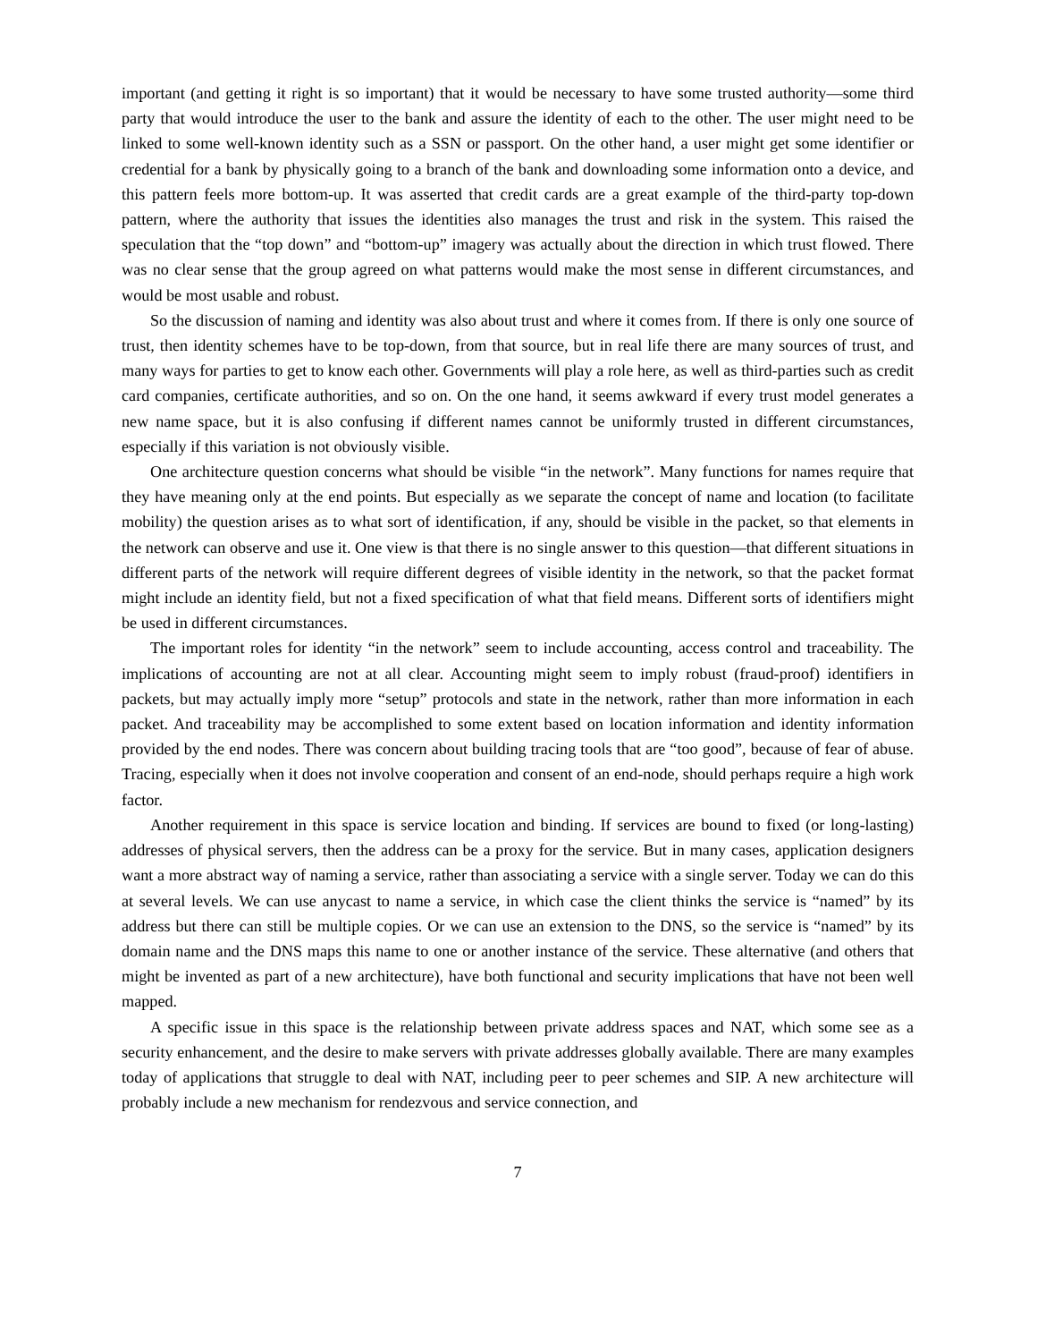important (and getting it right is so important) that it would be necessary to have some trusted authority—some third party that would introduce the user to the bank and assure the identity of each to the other. The user might need to be linked to some well-known identity such as a SSN or passport. On the other hand, a user might get some identifier or credential for a bank by physically going to a branch of the bank and downloading some information onto a device, and this pattern feels more bottom-up. It was asserted that credit cards are a great example of the third-party top-down pattern, where the authority that issues the identities also manages the trust and risk in the system. This raised the speculation that the “top down” and “bottom-up” imagery was actually about the direction in which trust flowed. There was no clear sense that the group agreed on what patterns would make the most sense in different circumstances, and would be most usable and robust.
So the discussion of naming and identity was also about trust and where it comes from. If there is only one source of trust, then identity schemes have to be top-down, from that source, but in real life there are many sources of trust, and many ways for parties to get to know each other. Governments will play a role here, as well as third-parties such as credit card companies, certificate authorities, and so on. On the one hand, it seems awkward if every trust model generates a new name space, but it is also confusing if different names cannot be uniformly trusted in different circumstances, especially if this variation is not obviously visible.
One architecture question concerns what should be visible “in the network”. Many functions for names require that they have meaning only at the end points. But especially as we separate the concept of name and location (to facilitate mobility) the question arises as to what sort of identification, if any, should be visible in the packet, so that elements in the network can observe and use it. One view is that there is no single answer to this question—that different situations in different parts of the network will require different degrees of visible identity in the network, so that the packet format might include an identity field, but not a fixed specification of what that field means. Different sorts of identifiers might be used in different circumstances.
The important roles for identity “in the network” seem to include accounting, access control and traceability. The implications of accounting are not at all clear. Accounting might seem to imply robust (fraud-proof) identifiers in packets, but may actually imply more “setup” protocols and state in the network, rather than more information in each packet. And traceability may be accomplished to some extent based on location information and identity information provided by the end nodes. There was concern about building tracing tools that are “too good”, because of fear of abuse. Tracing, especially when it does not involve cooperation and consent of an end-node, should perhaps require a high work factor.
Another requirement in this space is service location and binding. If services are bound to fixed (or long-lasting) addresses of physical servers, then the address can be a proxy for the service. But in many cases, application designers want a more abstract way of naming a service, rather than associating a service with a single server. Today we can do this at several levels. We can use anycast to name a service, in which case the client thinks the service is “named” by its address but there can still be multiple copies. Or we can use an extension to the DNS, so the service is “named” by its domain name and the DNS maps this name to one or another instance of the service. These alternative (and others that might be invented as part of a new architecture), have both functional and security implications that have not been well mapped.
A specific issue in this space is the relationship between private address spaces and NAT, which some see as a security enhancement, and the desire to make servers with private addresses globally available. There are many examples today of applications that struggle to deal with NAT, including peer to peer schemes and SIP. A new architecture will probably include a new mechanism for rendezvous and service connection, and
7